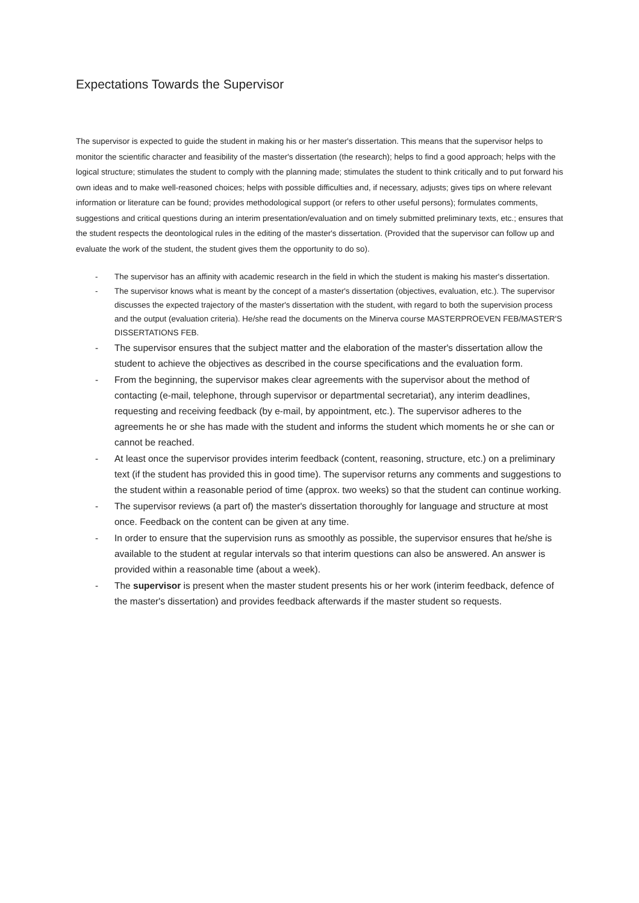Expectations Towards the Supervisor
The supervisor is expected to guide the student in making his or her master's dissertation. This means that the supervisor helps to monitor the scientific character and feasibility of the master's dissertation (the research); helps to find a good approach; helps with the logical structure; stimulates the student to comply with the planning made; stimulates the student to think critically and to put forward his own ideas and to make well-reasoned choices; helps with possible difficulties and, if necessary, adjusts; gives tips on where relevant information or literature can be found; provides methodological support (or refers to other useful persons); formulates comments, suggestions and critical questions during an interim presentation/evaluation and on timely submitted preliminary texts, etc.; ensures that the student respects the deontological rules in the editing of the master's dissertation. (Provided that the supervisor can follow up and evaluate the work of the student, the student gives them the opportunity to do so).
- The supervisor has an affinity with academic research in the field in which the student is making his master's dissertation.
- The supervisor knows what is meant by the concept of a master's dissertation (objectives, evaluation, etc.). The supervisor discusses the expected trajectory of the master's dissertation with the student, with regard to both the supervision process and the output (evaluation criteria). He/she read the documents on the Minerva course MASTERPROEVEN FEB/MASTER'S DISSERTATIONS FEB.
- The supervisor ensures that the subject matter and the elaboration of the master's dissertation allow the student to achieve the objectives as described in the course specifications and the evaluation form.
- From the beginning, the supervisor makes clear agreements with the supervisor about the method of contacting (e-mail, telephone, through supervisor or departmental secretariat), any interim deadlines, requesting and receiving feedback (by e-mail, by appointment, etc.). The supervisor adheres to the agreements he or she has made with the student and informs the student which moments he or she can or cannot be reached.
- At least once the supervisor provides interim feedback (content, reasoning, structure, etc.) on a preliminary text (if the student has provided this in good time). The supervisor returns any comments and suggestions to the student within a reasonable period of time (approx. two weeks) so that the student can continue working.
- The supervisor reviews (a part of) the master's dissertation thoroughly for language and structure at most once. Feedback on the content can be given at any time.
- In order to ensure that the supervision runs as smoothly as possible, the supervisor ensures that he/she is available to the student at regular intervals so that interim questions can also be answered. An answer is provided within a reasonable time (about a week).
- The supervisor is present when the master student presents his or her work (interim feedback, defence of the master's dissertation) and provides feedback afterwards if the master student so requests.